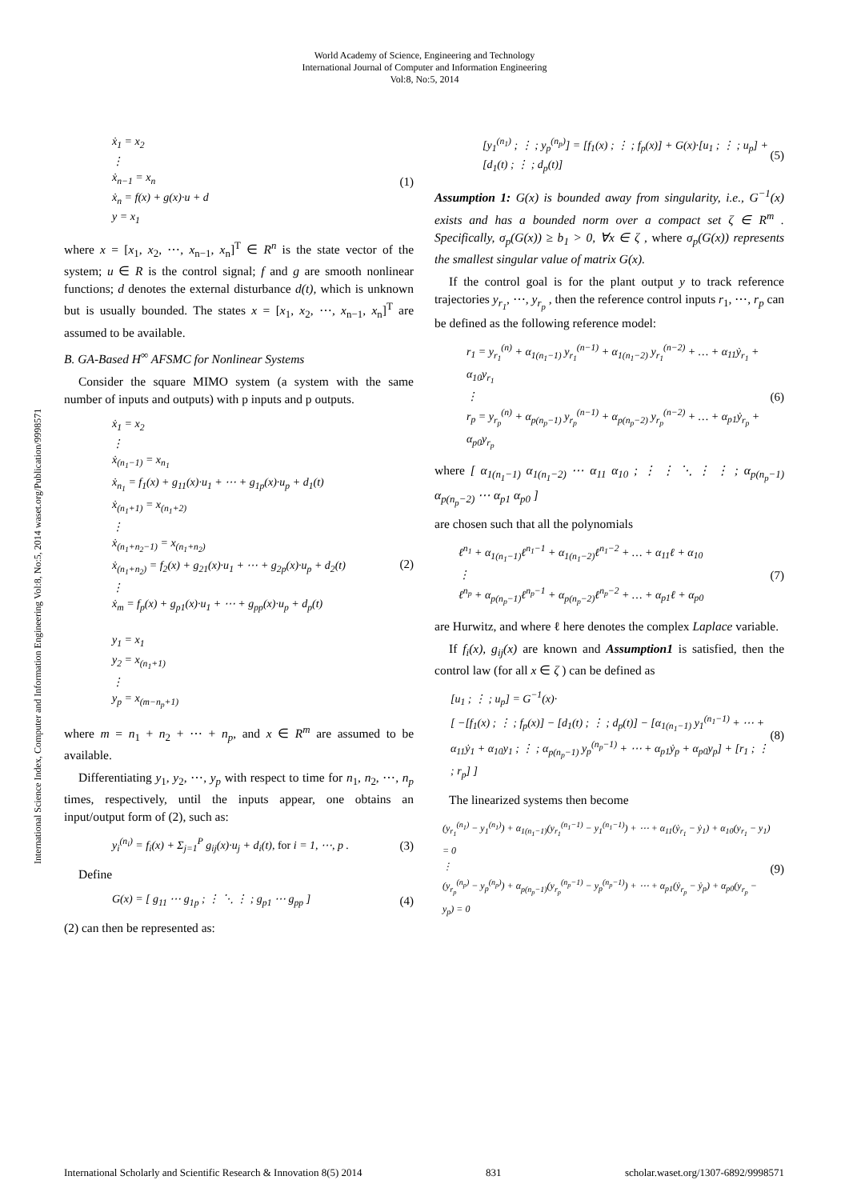World Academy of Science, Engineering and Technology
International Journal of Computer and Information Engineering
Vol:8, No:5, 2014
International Science Index, Computer and Information Engineering Vol:8, No:5, 2014 waset.org/Publication/9998571
ẋ<sub>1</sub> = x<sub>2</sub>
⋮
ẋ<sub>n−1</sub> = x<sub>n</sub>
ẋ<sub>n</sub> = f(x) + g(x)·u + d
y = x<sub>1</sub>
(1)
where x = [x<sub>1</sub>, x<sub>2</sub>, ⋯, x<sub>n−1</sub>, x<sub>n</sub>]<sup>T</sup> ∈ R<sup>n</sup> is the state vector of the system; u ∈ R is the control signal; f and g are smooth nonlinear functions; d denotes the external disturbance d(t), which is unknown but is usually bounded. The states x = [x<sub>1</sub>, x<sub>2</sub>, ⋯, x<sub>n−1</sub>, x<sub>n</sub>]<sup>T</sup> are assumed to be available.
B. GA-Based H<sup>∞</sup> AFSMC for Nonlinear Systems
Consider the square MIMO system (a system with the same number of inputs and outputs) with p inputs and p outputs.
ẋ<sub>1</sub> = x<sub>2</sub>
⋮
ẋ<sub>(n<sub>1</sub>−1)</sub> = x<sub>n<sub>1</sub></sub>
ẋ<sub>n<sub>1</sub></sub> = f<sub>1</sub>(x) + g<sub>11</sub>(x)·u<sub>1</sub> + ⋯ + g<sub>1p</sub>(x)·u<sub>p</sub> + d<sub>1</sub>(t)
ẋ<sub>(n<sub>1</sub>+1)</sub> = x<sub>(n<sub>1</sub>+2)</sub>
⋮
ẋ<sub>(n<sub>1</sub>+n<sub>2</sub>−1)</sub> = x<sub>(n<sub>1</sub>+n<sub>2</sub>)</sub>
ẋ<sub>(n<sub>1</sub>+n<sub>2</sub>)</sub> = f<sub>2</sub>(x) + g<sub>21</sub>(x)·u<sub>1</sub> + ⋯ + g<sub>2p</sub>(x)·u<sub>p</sub> + d<sub>2</sub>(t)
⋮
ẋ<sub>m</sub> = f<sub>p</sub>(x) + g<sub>p1</sub>(x)·u<sub>1</sub> + ⋯ + g<sub>pp</sub>(x)·u<sub>p</sub> + d<sub>p</sub>(t)
y<sub>1</sub> = x<sub>1</sub>
y<sub>2</sub> = x<sub>(n<sub>1</sub>+1)</sub>
⋮
y<sub>p</sub> = x<sub>(m−n<sub>p</sub>+1)</sub>
(2)
where m = n<sub>1</sub> + n<sub>2</sub> + ⋯ + n<sub>p</sub>, and x ∈ R<sup>m</sup> are assumed to be available.
Differentiating y<sub>1</sub>, y<sub>2</sub>, ⋯, y<sub>p</sub> with respect to time for n<sub>1</sub>, n<sub>2</sub>, ⋯, n<sub>p</sub> times, respectively, until the inputs appear, one obtains an input/output form of (2), such as:
y<sub>i</sub><sup>(n<sub>i</sub>)</sup> = f<sub>i</sub>(x) + Σ<sub>j=1</sub><sup>P</sup> g<sub>ij</sub>(x)·u<sub>j</sub> + d<sub>i</sub>(t), for i = 1, ⋯, p .
(3)
Define
G(x) = [ g<sub>11</sub> ⋯ g<sub>1p</sub> ; ⋮ ⋱ ⋮ ; g<sub>p1</sub> ⋯ g<sub>pp</sub> ]
(4)
(2) can then be represented as:
[y<sub>1</sub><sup>(n<sub>1</sub>)</sup> ; ⋮ ; y<sub>p</sub><sup>(n<sub>p</sub>)</sup>] = [f<sub>1</sub>(x) ; ⋮ ; f<sub>p</sub>(x)] + G(x)·[u<sub>1</sub> ; ⋮ ; u<sub>p</sub>] + [d<sub>1</sub>(t) ; ⋮ ; d<sub>p</sub>(t)]
(5)
Assumption 1: G(x) is bounded away from singularity, i.e., G<sup>−1</sup>(x) exists and has a bounded norm over a compact set ζ ∈ R<sup>m</sup> . Specifically, σ<sub>p</sub>(G(x)) ≥ b<sub>1</sub> > 0, ∀x ∈ ζ , where σ<sub>p</sub>(G(x)) represents the smallest singular value of matrix G(x).
If the control goal is for the plant output y to track reference trajectories y<sub>r<sub>1</sub></sub>, ⋯, y<sub>r<sub>p</sub></sub> , then the reference control inputs r<sub>1</sub>, ⋯, r<sub>p</sub> can be defined as the following reference model:
r<sub>1</sub> = y<sub>r<sub>1</sub></sub><sup>(n)</sup> + α<sub>1(n<sub>1</sub>−1)</sub> y<sub>r<sub>1</sub></sub><sup>(n−1)</sup> + α<sub>1(n<sub>1</sub>−2)</sub> y<sub>r<sub>1</sub></sub><sup>(n−2)</sup> + … + α<sub>11</sub>ẏ<sub>r<sub>1</sub></sub> + α<sub>10</sub>y<sub>r<sub>1</sub></sub>
⋮
r<sub>p</sub> = y<sub>r<sub>p</sub></sub><sup>(n)</sup> + α<sub>p(n<sub>p</sub>−1)</sub> y<sub>r<sub>p</sub></sub><sup>(n−1)</sup> + α<sub>p(n<sub>p</sub>−2)</sub> y<sub>r<sub>p</sub></sub><sup>(n−2)</sup> + … + α<sub>p1</sub>ẏ<sub>r<sub>p</sub></sub> + α<sub>p0</sub>y<sub>r<sub>p</sub></sub>
(6)
where [ α<sub>1(n<sub>1</sub>−1)</sub> α<sub>1(n<sub>1</sub>−2)</sub> ⋯ α<sub>11</sub> α<sub>10</sub> ; ⋮ ⋮ ⋱ ⋮ ⋮ ; α<sub>p(n<sub>p</sub>−1)</sub> α<sub>p(n<sub>p</sub>−2)</sub> ⋯ α<sub>p1</sub> α<sub>p0</sub> ]
are chosen such that all the polynomials
ℓ<sup>n<sub>1</sub></sup> + α<sub>1(n<sub>1</sub>−1)</sub>ℓ<sup>n<sub>1</sub>−1</sup> + α<sub>1(n<sub>1</sub>−2)</sub>ℓ<sup>n<sub>1</sub>−2</sup> + … + α<sub>11</sub>ℓ + α<sub>10</sub>
⋮
ℓ<sup>n<sub>p</sub></sup> + α<sub>p(n<sub>p</sub>−1)</sub>ℓ<sup>n<sub>p</sub>−1</sup> + α<sub>p(n<sub>p</sub>−2)</sub>ℓ<sup>n<sub>p</sub>−2</sup> + … + α<sub>p1</sub>ℓ + α<sub>p0</sub>
(7)
are Hurwitz, and where ℓ here denotes the complex Laplace variable.
If f<sub>i</sub>(x), g<sub>ij</sub>(x) are known and Assumption1 is satisfied, then the control law (for all x ∈ ζ ) can be defined as
[u<sub>1</sub> ; ⋮ ; u<sub>p</sub>] = G<sup>−1</sup>(x)·
[ −[f<sub>1</sub>(x) ; ⋮ ; f<sub>p</sub>(x)] − [d<sub>1</sub>(t) ; ⋮ ; d<sub>p</sub>(t)] − [α<sub>1(n<sub>1</sub>−1)</sub> y<sub>1</sub><sup>(n<sub>1</sub>−1)</sup> + ⋯ + α<sub>11</sub>ẏ<sub>1</sub> + α<sub>10</sub>y<sub>1</sub> ; ⋮ ; α<sub>p(n<sub>p</sub>−1)</sub> y<sub>p</sub><sup>(n<sub>p</sub>−1)</sup> + ⋯ + α<sub>p1</sub>ẏ<sub>p</sub> + α<sub>p0</sub>y<sub>p</sub>] + [r<sub>1</sub> ; ⋮ ; r<sub>p</sub>] ]
(8)
The linearized systems then become
(y<sub>r<sub>1</sub></sub><sup>(n<sub>1</sub>)</sup> − y<sub>1</sub><sup>(n<sub>1</sub>)</sup>) + α<sub>1(n<sub>1</sub>−1)</sub>(y<sub>r<sub>1</sub></sub><sup>(n<sub>1</sub>−1)</sup> − y<sub>1</sub><sup>(n<sub>1</sub>−1)</sup>) + ⋯ + α<sub>11</sub>(ẏ<sub>r<sub>1</sub></sub> − ẏ<sub>1</sub>) + α<sub>10</sub>(y<sub>r<sub>1</sub></sub> − y<sub>1</sub>) = 0
⋮
(y<sub>r<sub>p</sub></sub><sup>(n<sub>p</sub>)</sup> − y<sub>p</sub><sup>(n<sub>p</sub>)</sup>) + α<sub>p(n<sub>p</sub>−1)</sub>(y<sub>r<sub>p</sub></sub><sup>(n<sub>p</sub>−1)</sup> − y<sub>p</sub><sup>(n<sub>p</sub>−1)</sup>) + ⋯ + α<sub>p1</sub>(ẏ<sub>r<sub>p</sub></sub> − ẏ<sub>p</sub>) + α<sub>p0</sub>(y<sub>r<sub>p</sub></sub> − y<sub>p</sub>) = 0
(9)
International Scholarly and Scientific Research & Innovation 8(5) 2014 831 scholar.waset.org/1307-6892/9998571